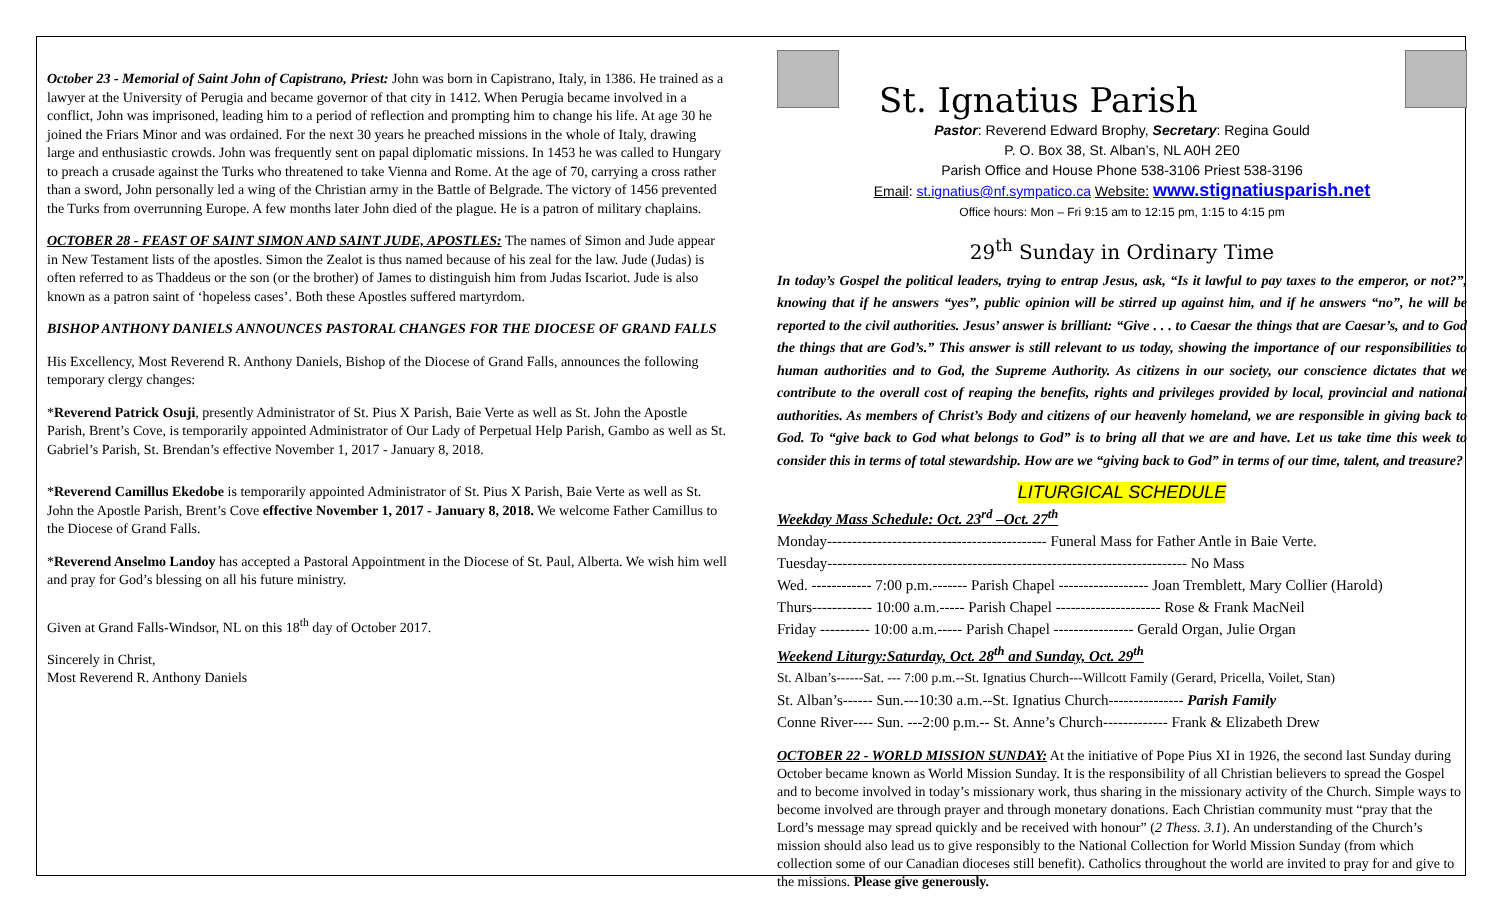October 23 - Memorial of Saint John of Capistrano, Priest: John was born in Capistrano, Italy, in 1386. He trained as a lawyer at the University of Perugia and became governor of that city in 1412. When Perugia became involved in a conflict, John was imprisoned, leading him to a period of reflection and prompting him to change his life. At age 30 he joined the Friars Minor and was ordained. For the next 30 years he preached missions in the whole of Italy, drawing large and enthusiastic crowds. John was frequently sent on papal diplomatic missions. In 1453 he was called to Hungary to preach a crusade against the Turks who threatened to take Vienna and Rome. At the age of 70, carrying a cross rather than a sword, John personally led a wing of the Christian army in the Battle of Belgrade. The victory of 1456 prevented the Turks from overrunning Europe. A few months later John died of the plague. He is a patron of military chaplains.
OCTOBER 28 - FEAST OF SAINT SIMON AND SAINT JUDE, APOSTLES: The names of Simon and Jude appear in New Testament lists of the apostles. Simon the Zealot is thus named because of his zeal for the law. Jude (Judas) is often referred to as Thaddeus or the son (or the brother) of James to distinguish him from Judas Iscariot. Jude is also known as a patron saint of ‘hopeless cases’. Both these Apostles suffered martyrdom.
BISHOP ANTHONY DANIELS ANNOUNCES PASTORAL CHANGES FOR THE DIOCESE OF GRAND FALLS
His Excellency, Most Reverend R. Anthony Daniels, Bishop of the Diocese of Grand Falls, announces the following temporary clergy changes:
*Reverend Patrick Osuji, presently Administrator of St. Pius X Parish, Baie Verte as well as St. John the Apostle Parish, Brent’s Cove, is temporarily appointed Administrator of Our Lady of Perpetual Help Parish, Gambo as well as St. Gabriel’s Parish, St. Brendan’s effective November 1, 2017 - January 8, 2018.
*Reverend Camillus Ekedobe is temporarily appointed Administrator of St. Pius X Parish, Baie Verte as well as St. John the Apostle Parish, Brent’s Cove effective November 1, 2017 - January 8, 2018. We welcome Father Camillus to the Diocese of Grand Falls.
*Reverend Anselmo Landoy has accepted a Pastoral Appointment in the Diocese of St. Paul, Alberta. We wish him well and pray for God’s blessing on all his future ministry.
Given at Grand Falls-Windsor, NL on this 18<sup>th</sup> day of October 2017.
Sincerely in Christ,
Most Reverend R. Anthony Daniels
St. Ignatius Parish
Pastor: Reverend Edward Brophy, Secretary: Regina Gould
P. O. Box 38, St. Alban’s, NL A0H 2E0
Parish Office and House Phone 538-3106 Priest 538-3196
Email: st.ignatius@nf.sympatico.ca Website: www.stignatiusparish.net
Office hours: Mon – Fri 9:15 am to 12:15 pm, 1:15 to 4:15 pm
29<sup>th</sup> Sunday in Ordinary Time
In today’s Gospel the political leaders, trying to entrap Jesus, ask, “Is it lawful to pay taxes to the emperor, or not?”, knowing that if he answers “yes”, public opinion will be stirred up against him, and if he answers “no”, he will be reported to the civil authorities. Jesus’ answer is brilliant: “Give . . . to Caesar the things that are Caesar’s, and to God the things that are God’s.” This answer is still relevant to us today, showing the importance of our responsibilities to human authorities and to God, the Supreme Authority. As citizens in our society, our conscience dictates that we contribute to the overall cost of reaping the benefits, rights and privileges provided by local, provincial and national authorities. As members of Christ’s Body and citizens of our heavenly homeland, we are responsible in giving back to God. To “give back to God what belongs to God” is to bring all that we are and have. Let us take time this week to consider this in terms of total stewardship. How are we “giving back to God” in terms of our time, talent, and treasure?
LITURGICAL SCHEDULE
Weekday Mass Schedule: Oct. 23<sup>rd</sup> –Oct. 27<sup>th</sup>
Monday-------------------------------------------- Funeral Mass for Father Antle in Baie Verte.
Tuesday------------------------------------------------------------------------ No Mass
Wed. ------------ 7:00 p.m.------- Parish Chapel ------------------ Joan Tremblett, Mary Collier (Harold)
Thurs------------ 10:00 a.m.----- Parish Chapel --------------------- Rose & Frank MacNeil
Friday ---------- 10:00 a.m.----- Parish Chapel ---------------- Gerald Organ, Julie Organ
Weekend Liturgy:Saturday, Oct. 28<sup>th</sup> and Sunday, Oct. 29<sup>th</sup>
St. Alban’s------Sat. --- 7:00 p.m.--St. Ignatius Church---Willcott Family (Gerard, Pricella, Voilet, Stan)
St. Alban’s------ Sun.---10:30 a.m.--St. Ignatius Church--------------- Parish Family
Conne River---- Sun. ---2:00 p.m.-- St. Anne’s Church------------- Frank & Elizabeth Drew
OCTOBER 22 - WORLD MISSION SUNDAY: At the initiative of Pope Pius XI in 1926, the second last Sunday during October became known as World Mission Sunday. It is the responsibility of all Christian believers to spread the Gospel and to become involved in today’s missionary work, thus sharing in the missionary activity of the Church. Simple ways to become involved are through prayer and through monetary donations. Each Christian community must “pray that the Lord’s message may spread quickly and be received with honour” (2 Thess. 3.1). An understanding of the Church’s mission should also lead us to give responsibly to the National Collection for World Mission Sunday (from which collection some of our Canadian dioceses still benefit). Catholics throughout the world are invited to pray for and give to the missions. Please give generously.